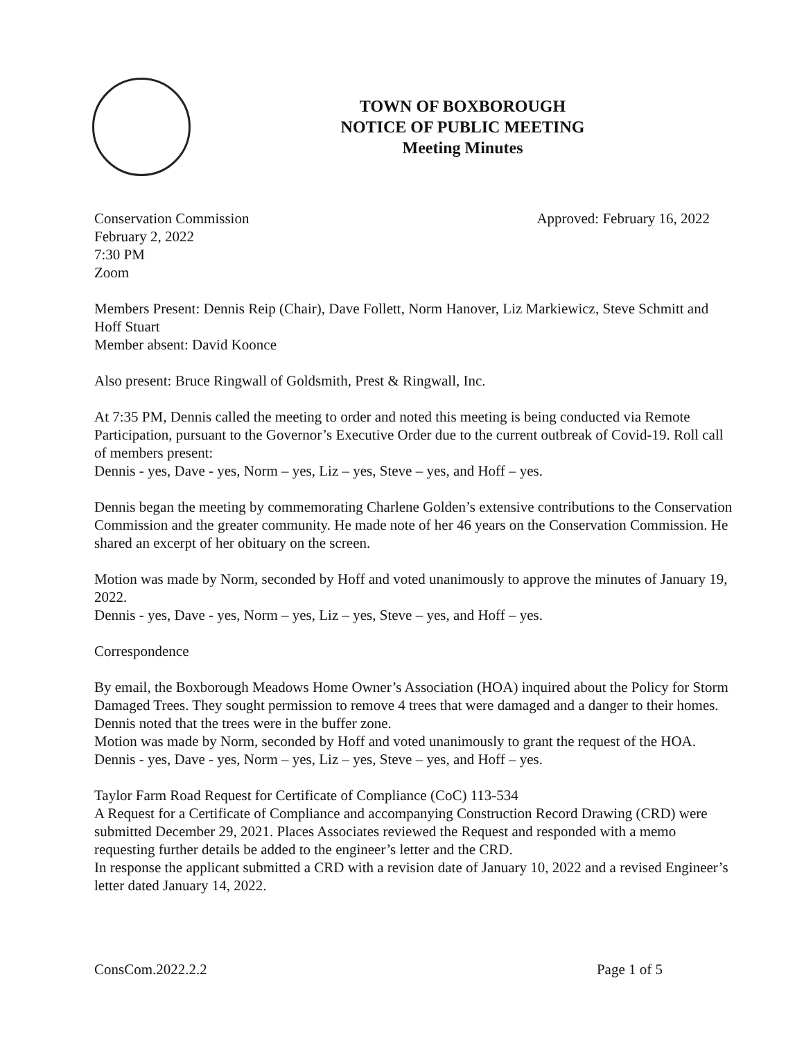TOWN OF BOXBOROUGH
NOTICE OF PUBLIC MEETING
Meeting Minutes
Conservation Commission Approved: February 16, 2022
February 2, 2022
7:30 PM
Zoom
Members Present: Dennis Reip (Chair), Dave Follett, Norm Hanover, Liz Markiewicz, Steve Schmitt and Hoff Stuart
Member absent: David Koonce
Also present: Bruce Ringwall of Goldsmith, Prest & Ringwall, Inc.
At 7:35 PM, Dennis called the meeting to order and noted this meeting is being conducted via Remote Participation, pursuant to the Governor’s Executive Order due to the current outbreak of Covid-19. Roll call of members present:
Dennis - yes, Dave - yes, Norm – yes, Liz – yes, Steve – yes, and Hoff – yes.
Dennis began the meeting by commemorating Charlene Golden’s extensive contributions to the Conservation Commission and the greater community. He made note of her 46 years on the Conservation Commission. He shared an excerpt of her obituary on the screen.
Motion was made by Norm, seconded by Hoff and voted unanimously to approve the minutes of January 19, 2022.
Dennis - yes, Dave - yes, Norm – yes, Liz – yes, Steve – yes, and Hoff – yes.
Correspondence
By email, the Boxborough Meadows Home Owner’s Association (HOA) inquired about the Policy for Storm Damaged Trees. They sought permission to remove 4 trees that were damaged and a danger to their homes. Dennis noted that the trees were in the buffer zone.
Motion was made by Norm, seconded by Hoff and voted unanimously to grant the request of the HOA.
Dennis - yes, Dave - yes, Norm – yes, Liz – yes, Steve – yes, and Hoff – yes.
Taylor Farm Road Request for Certificate of Compliance (CoC) 113-534
A Request for a Certificate of Compliance and accompanying Construction Record Drawing (CRD) were submitted December 29, 2021. Places Associates reviewed the Request and responded with a memo requesting further details be added to the engineer’s letter and the CRD.
In response the applicant submitted a CRD with a revision date of January 10, 2022 and a revised Engineer’s letter dated January 14, 2022.
ConsCom.2022.2.2 Page 1 of 5